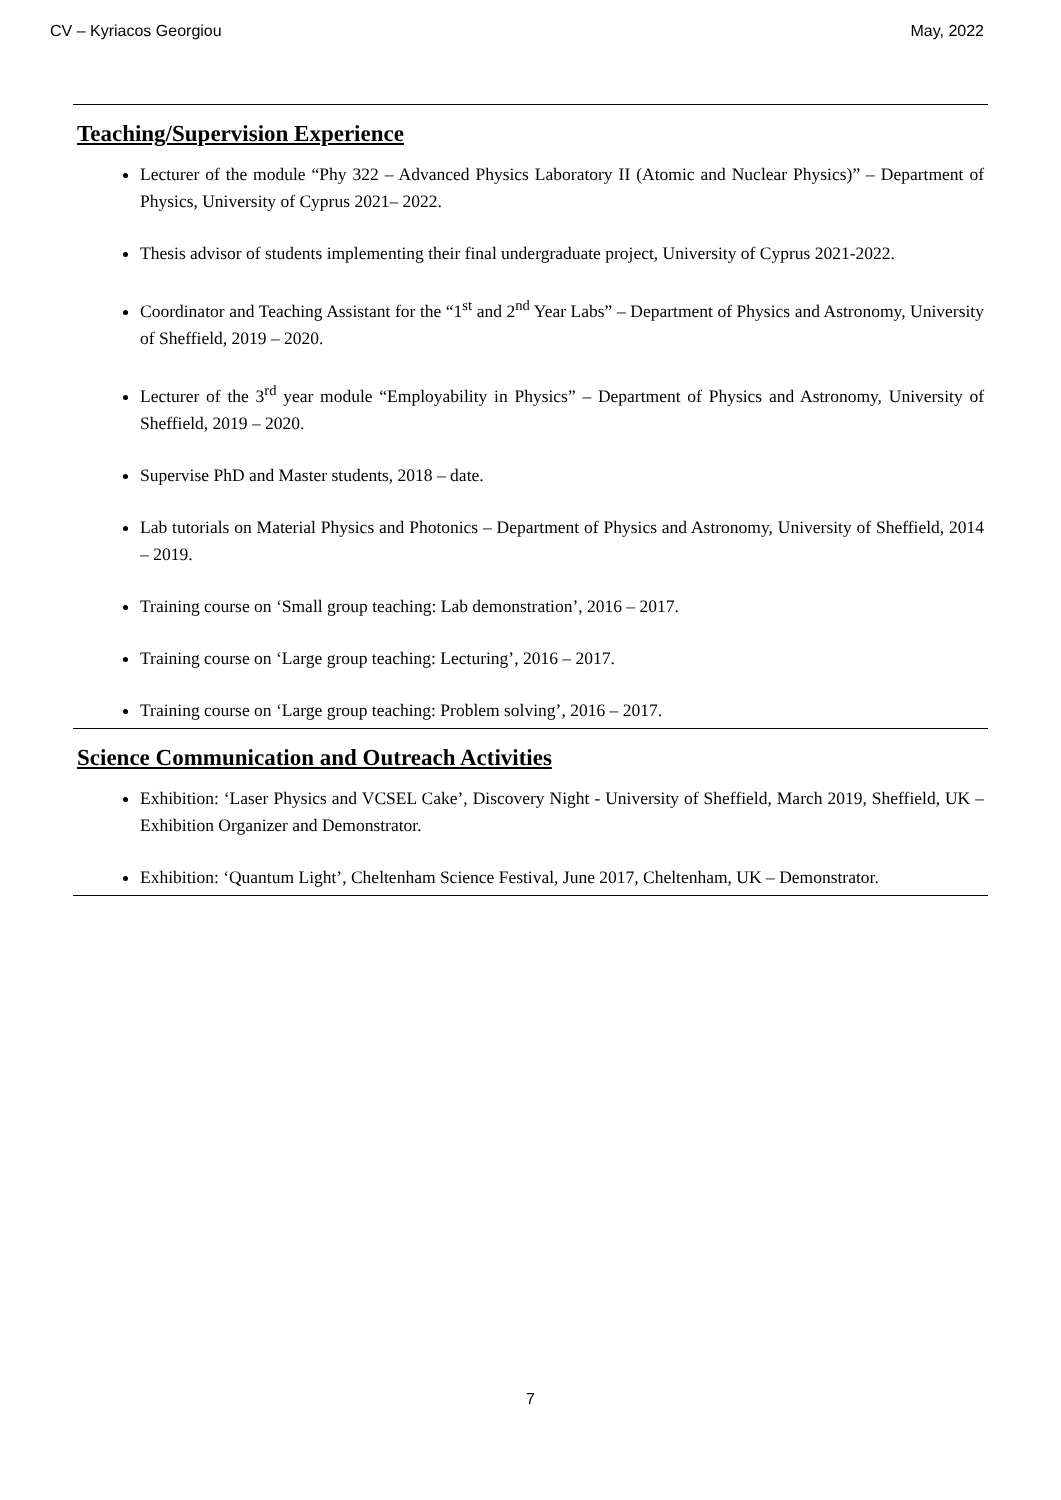CV – Kyriacos Georgiou May, 2022
Teaching/Supervision Experience
Lecturer of the module “Phy 322 – Advanced Physics Laboratory II (Atomic and Nuclear Physics)” – Department of Physics, University of Cyprus 2021– 2022.
Thesis advisor of students implementing their final undergraduate project, University of Cyprus 2021-2022.
Coordinator and Teaching Assistant for the “1<sup>st</sup> and 2<sup>nd</sup> Year Labs” – Department of Physics and Astronomy, University of Sheffield, 2019 – 2020.
Lecturer of the 3<sup>rd</sup> year module “Employability in Physics” – Department of Physics and Astronomy, University of Sheffield, 2019 – 2020.
Supervise PhD and Master students, 2018 – date.
Lab tutorials on Material Physics and Photonics – Department of Physics and Astronomy, University of Sheffield, 2014 – 2019.
Training course on ‘Small group teaching: Lab demonstration’, 2016 – 2017.
Training course on ‘Large group teaching: Lecturing’, 2016 – 2017.
Training course on ‘Large group teaching: Problem solving’, 2016 – 2017.
Science Communication and Outreach Activities
Exhibition: ‘Laser Physics and VCSEL Cake’, Discovery Night - University of Sheffield, March 2019, Sheffield, UK – Exhibition Organizer and Demonstrator.
Exhibition: ‘Quantum Light’, Cheltenham Science Festival, June 2017, Cheltenham, UK – Demonstrator.
7